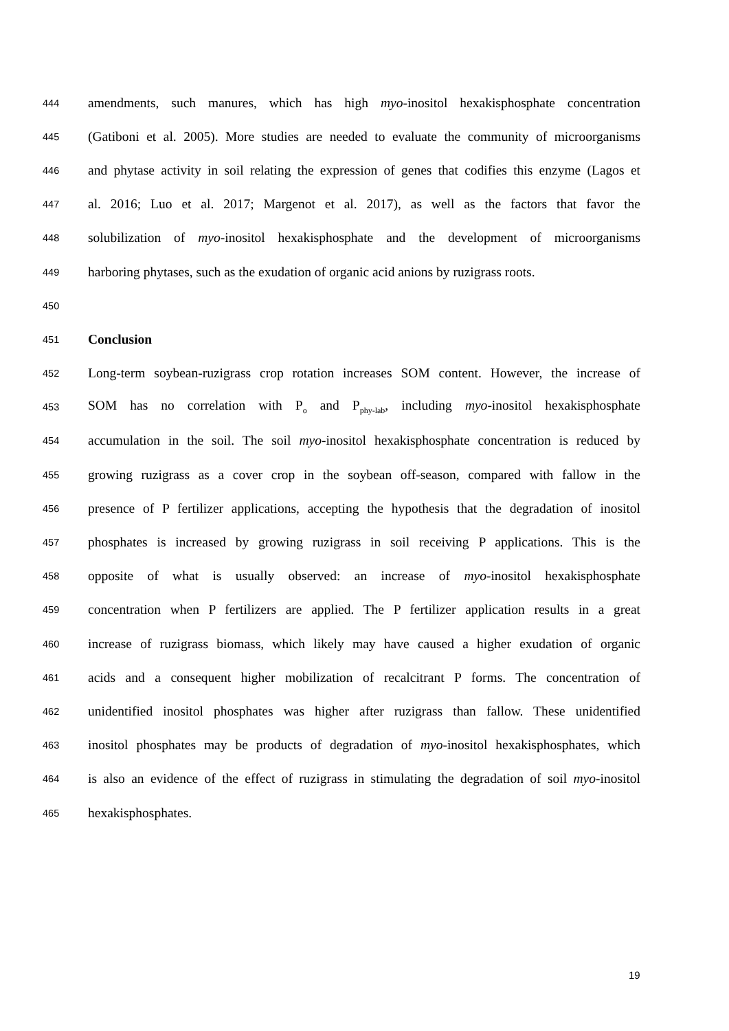444 amendments, such manures, which has high myo-inositol hexakisphosphate concentration
445 (Gatiboni et al. 2005). More studies are needed to evaluate the community of microorganisms
446 and phytase activity in soil relating the expression of genes that codifies this enzyme (Lagos et
447 al. 2016; Luo et al. 2017; Margenot et al. 2017), as well as the factors that favor the
448 solubilization of myo-inositol hexakisphosphate and the development of microorganisms
449 harboring phytases, such as the exudation of organic acid anions by ruzigrass roots.
450
451 Conclusion
452 Long-term soybean-ruzigrass crop rotation increases SOM content. However, the increase of
453 SOM has no correlation with P<sub>o</sub> and P<sub>phy-lab</sub>, including myo-inositol hexakisphosphate
454 accumulation in the soil. The soil myo-inositol hexakisphosphate concentration is reduced by
455 growing ruzigrass as a cover crop in the soybean off-season, compared with fallow in the
456 presence of P fertilizer applications, accepting the hypothesis that the degradation of inositol
457 phosphates is increased by growing ruzigrass in soil receiving P applications. This is the
458 opposite of what is usually observed: an increase of myo-inositol hexakisphosphate
459 concentration when P fertilizers are applied. The P fertilizer application results in a great
460 increase of ruzigrass biomass, which likely may have caused a higher exudation of organic
461 acids and a consequent higher mobilization of recalcitrant P forms. The concentration of
462 unidentified inositol phosphates was higher after ruzigrass than fallow. These unidentified
463 inositol phosphates may be products of degradation of myo-inositol hexakisphosphates, which
464 is also an evidence of the effect of ruzigrass in stimulating the degradation of soil myo-inositol
465 hexakisphosphates.
19